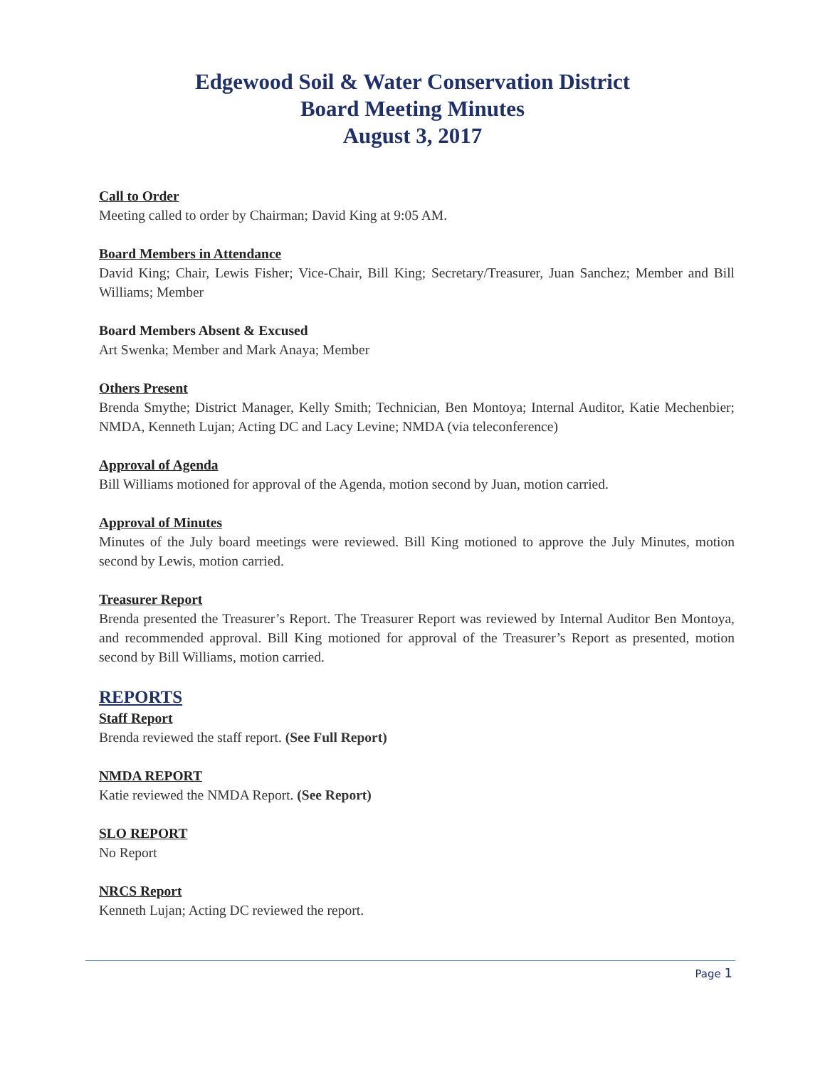Edgewood Soil & Water Conservation District
Board Meeting Minutes
August 3, 2017
Call to Order
Meeting called to order by Chairman; David King at 9:05 AM.
Board Members in Attendance
David King; Chair, Lewis Fisher; Vice-Chair, Bill King; Secretary/Treasurer, Juan Sanchez; Member and Bill Williams; Member
Board Members Absent & Excused
Art Swenka; Member and Mark Anaya; Member
Others Present
Brenda Smythe; District Manager, Kelly Smith; Technician, Ben Montoya; Internal Auditor, Katie Mechenbier; NMDA, Kenneth Lujan; Acting DC and Lacy Levine; NMDA (via teleconference)
Approval of Agenda
Bill Williams motioned for approval of the Agenda, motion second by Juan, motion carried.
Approval of Minutes
Minutes of the July board meetings were reviewed. Bill King motioned to approve the July Minutes, motion second by Lewis, motion carried.
Treasurer Report
Brenda presented the Treasurer’s Report. The Treasurer Report was reviewed by Internal Auditor Ben Montoya, and recommended approval. Bill King motioned for approval of the Treasurer’s Report as presented, motion second by Bill Williams, motion carried.
REPORTS
Staff Report
Brenda reviewed the staff report. (See Full Report)
NMDA REPORT
Katie reviewed the NMDA Report. (See Report)
SLO REPORT
No Report
NRCS Report
Kenneth Lujan; Acting DC reviewed the report.
Page 1